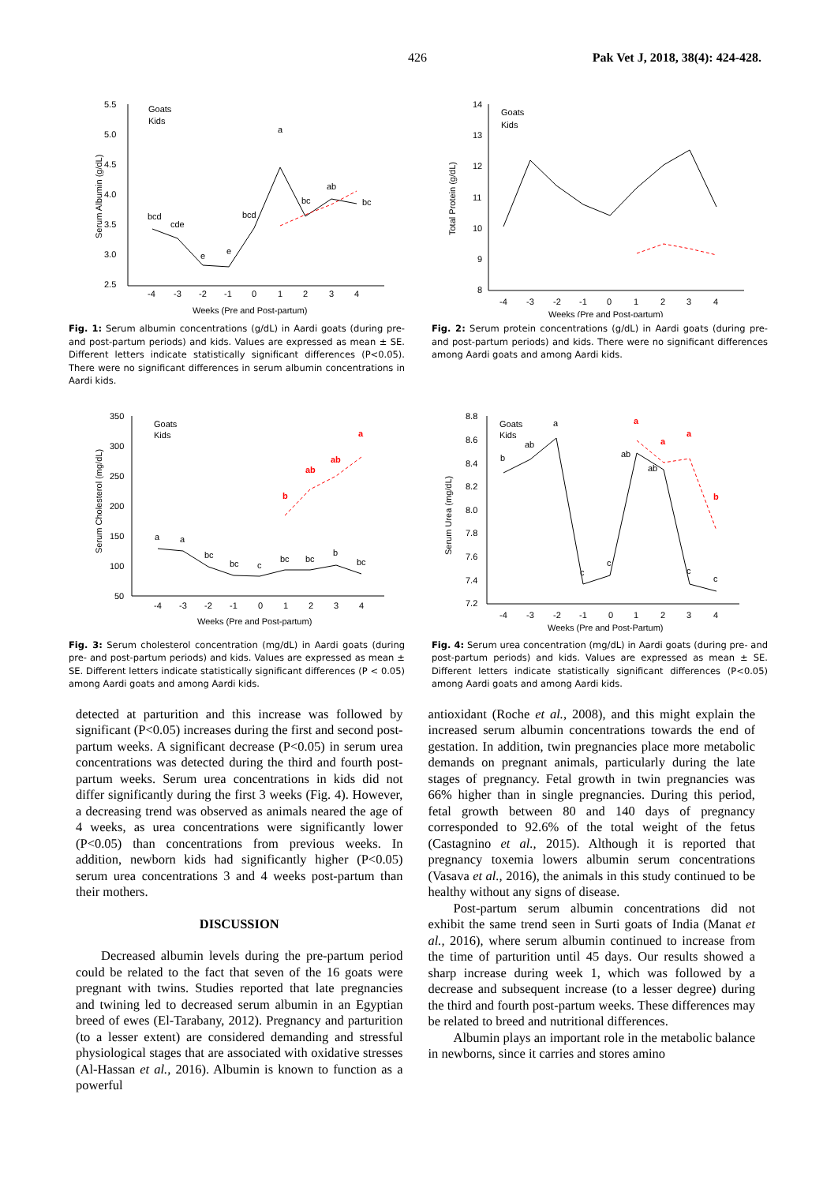426 Pak Vet J, 2018, 38(4): 424-428.
5.5
5.0
4.5
4.0
3.5
3.0
2.5
-4
-3
-2
-1
0
1
2
3
4
Weeks (Pre and Post-partum)
Serum Albumin (g/dL)
Goats
Kids
bcd
cde
e
e
bcd
a
bc
ab
bc
Fig. 1: Serum albumin concentrations (g/dL) in Aardi goats (during pre- and post-partum periods) and kids. Values are expressed as mean ± SE. Different letters indicate statistically significant differences (P<0.05). There were no significant differences in serum albumin concentrations in Aardi kids.
14
13
12
11
10
9
8
-4
-3
-2
-1
0
1
2
3
4
Weeks (Pre and Post-partum)
Total Protein (g/dL)
Goats
Kids
Fig. 2: Serum protein concentrations (g/dL) in Aardi goats (during pre- and post-partum periods) and kids. There were no significant differences among Aardi goats and among Aardi kids.
350
300
250
200
150
100
50
-4
-3
-2
-1
0
1
2
3
4
Weeks (Pre and Post-partum)
Serum Cholesterol (mg/dL)
Goats
Kids
b
ab
ab
a
a
a
bc
bc
c
bc
bc
b
bc
Fig. 3: Serum cholesterol concentration (mg/dL) in Aardi goats (during pre- and post-partum periods) and kids. Values are expressed as mean ± SE. Different letters indicate statistically significant differences (P < 0.05) among Aardi goats and among Aardi kids.
8.8
8.6
8.4
8.2
8.0
7.8
7.6
7.4
7.2
-4
-3
-2
-1
0
1
2
3
4
Weeks (Pre and Post-Partum)
Serum Urea (mg/dL)
Goats
Kids
a
a
a
b
b
ab
a
c
c
ab
ab
c
c
Fig. 4: Serum urea concentration (mg/dL) in Aardi goats (during pre- and post-partum periods) and kids. Values are expressed as mean ± SE. Different letters indicate statistically significant differences (P<0.05) among Aardi goats and among Aardi kids.
detected at parturition and this increase was followed by significant (P<0.05) increases during the first and second post-partum weeks. A significant decrease (P<0.05) in serum urea concentrations was detected during the third and fourth post-partum weeks. Serum urea concentrations in kids did not differ significantly during the first 3 weeks (Fig. 4). However, a decreasing trend was observed as animals neared the age of 4 weeks, as urea concentrations were significantly lower (P<0.05) than concentrations from previous weeks. In addition, newborn kids had significantly higher (P<0.05) serum urea concentrations 3 and 4 weeks post-partum than their mothers.
DISCUSSION
Decreased albumin levels during the pre-partum period could be related to the fact that seven of the 16 goats were pregnant with twins. Studies reported that late pregnancies and twining led to decreased serum albumin in an Egyptian breed of ewes (El-Tarabany, 2012). Pregnancy and parturition (to a lesser extent) are considered demanding and stressful physiological stages that are associated with oxidative stresses (Al-Hassan et al., 2016). Albumin is known to function as a powerful
antioxidant (Roche et al., 2008), and this might explain the increased serum albumin concentrations towards the end of gestation. In addition, twin pregnancies place more metabolic demands on pregnant animals, particularly during the late stages of pregnancy. Fetal growth in twin pregnancies was 66% higher than in single pregnancies. During this period, fetal growth between 80 and 140 days of pregnancy corresponded to 92.6% of the total weight of the fetus (Castagnino et al., 2015). Although it is reported that pregnancy toxemia lowers albumin serum concentrations (Vasava et al., 2016), the animals in this study continued to be healthy without any signs of disease.
Post-partum serum albumin concentrations did not exhibit the same trend seen in Surti goats of India (Manat et al., 2016), where serum albumin continued to increase from the time of parturition until 45 days. Our results showed a sharp increase during week 1, which was followed by a decrease and subsequent increase (to a lesser degree) during the third and fourth post-partum weeks. These differences may be related to breed and nutritional differences.
Albumin plays an important role in the metabolic balance in newborns, since it carries and stores amino